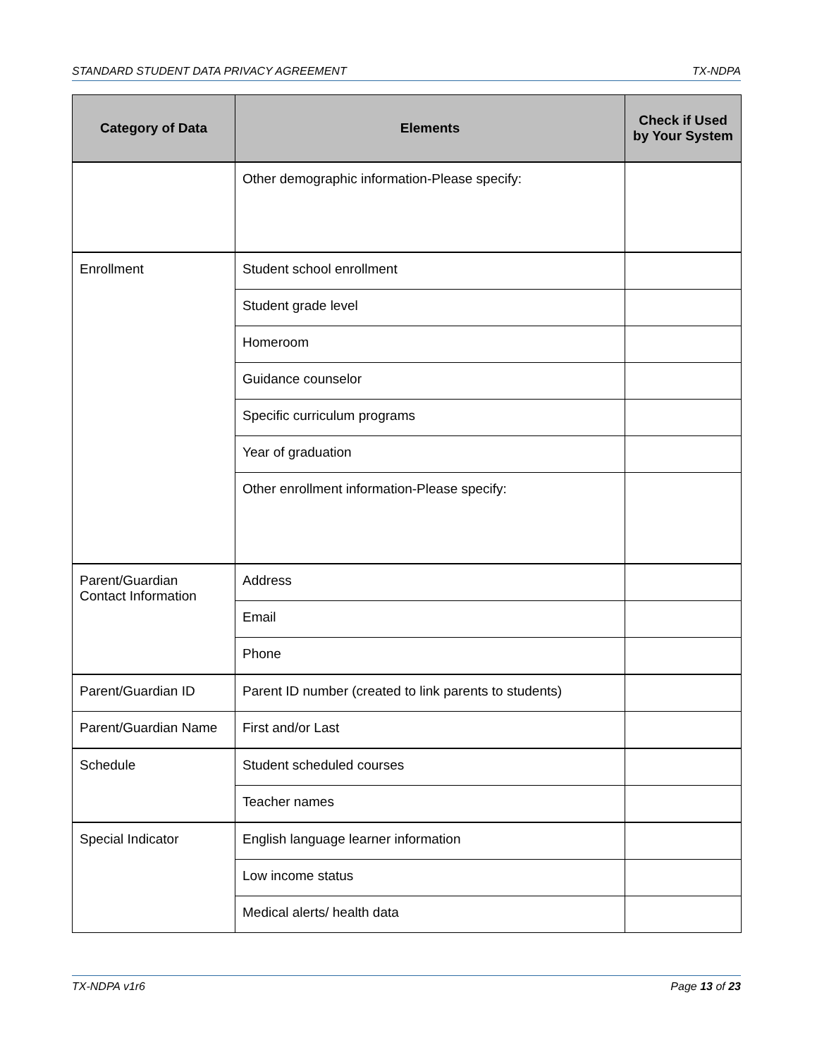STANDARD STUDENT DATA PRIVACY AGREEMENT TX-NDPA
| Category of Data | Elements | Check if Used by Your System |
| --- | --- | --- |
| | Other demographic information-Please specify: | |
| Enrollment | Student school enrollment | |
| | Student grade level | |
| | Homeroom | |
| | Guidance counselor | |
| | Specific curriculum programs | |
| | Year of graduation | |
| | Other enrollment information-Please specify: | |
| Parent/Guardian Contact Information | Address | |
| | Email | |
| | Phone | |
| Parent/Guardian ID | Parent ID number (created to link parents to students) | |
| Parent/Guardian Name | First and/or Last | |
| Schedule | Student scheduled courses | |
| | Teacher names | |
| Special Indicator | English language learner information | |
| | Low income status | |
| | Medical alerts/ health data | |
TX-NDPA v1r6 Page 13 of 23